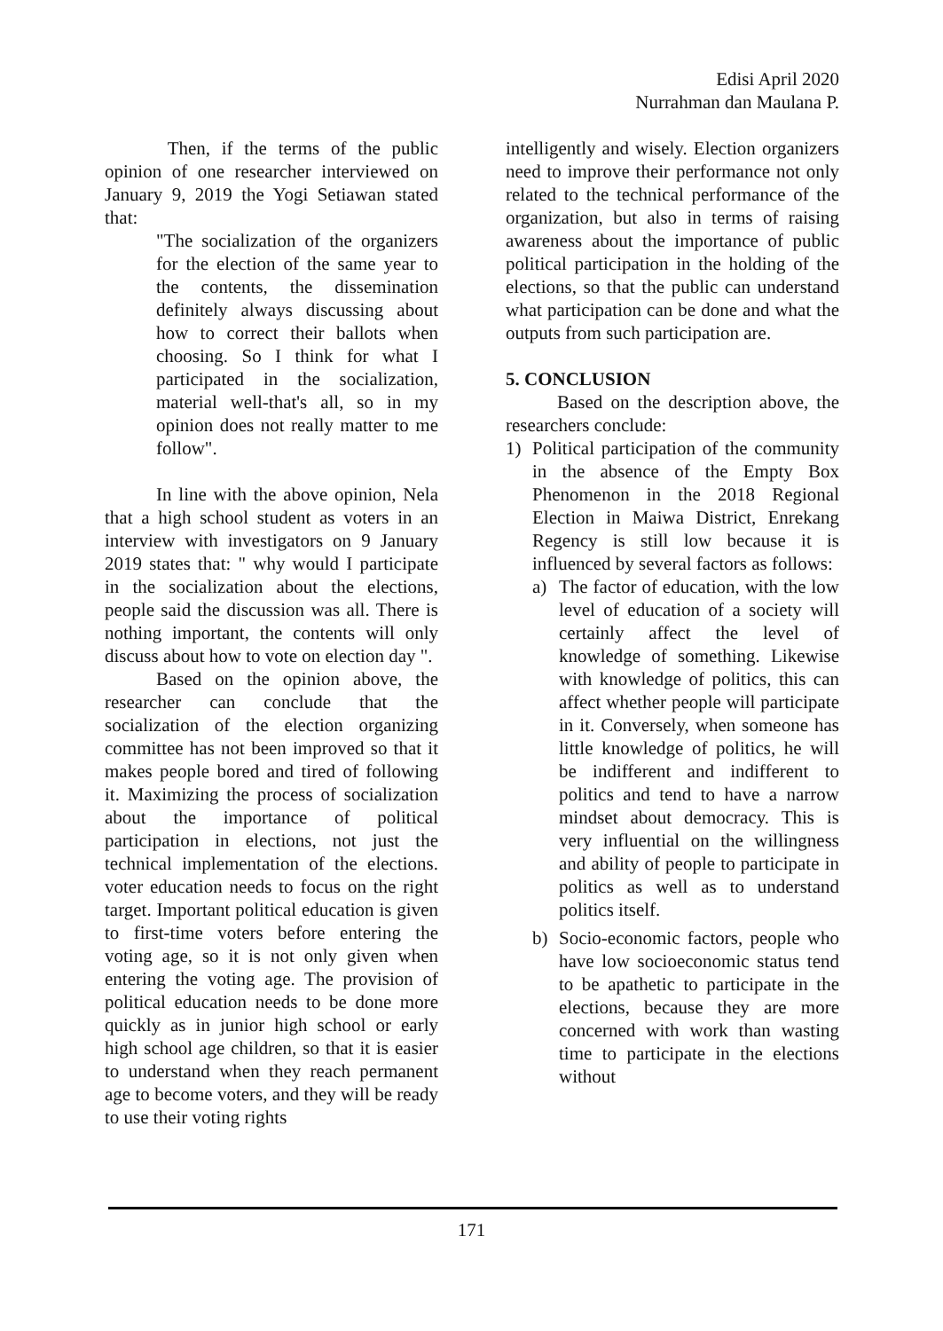Edisi April 2020
Nurrahman dan Maulana P.
Then, if the terms of the public opinion of one researcher interviewed on January 9, 2019 the Yogi Setiawan stated that:
"The socialization of the organizers for the election of the same year to the contents, the dissemination definitely always discussing about how to correct their ballots when choosing. So I think for what I participated in the socialization, material well-that's all, so in my opinion does not really matter to me follow".
In line with the above opinion, Nela that a high school student as voters in an interview with investigators on 9 January 2019 states that: " why would I participate in the socialization about the elections, people said the discussion was all. There is nothing important, the contents will only discuss about how to vote on election day ".
Based on the opinion above, the researcher can conclude that the socialization of the election organizing committee has not been improved so that it makes people bored and tired of following it. Maximizing the process of socialization about the importance of political participation in elections, not just the technical implementation of the elections. voter education needs to focus on the right target. Important political education is given to first-time voters before entering the voting age, so it is not only given when entering the voting age. The provision of political education needs to be done more quickly as in junior high school or early high school age children, so that it is easier to understand when they reach permanent age to become voters, and they will be ready to use their voting rights
intelligently and wisely. Election organizers need to improve their performance not only related to the technical performance of the organization, but also in terms of raising awareness about the importance of public political participation in the holding of the elections, so that the public can understand what participation can be done and what the outputs from such participation are.
5. CONCLUSION
Based on the description above, the researchers conclude:
1) Political participation of the community in the absence of the Empty Box Phenomenon in the 2018 Regional Election in Maiwa District, Enrekang Regency is still low because it is influenced by several factors as follows:
a) The factor of education, with the low level of education of a society will certainly affect the level of knowledge of something. Likewise with knowledge of politics, this can affect whether people will participate in it. Conversely, when someone has little knowledge of politics, he will be indifferent and indifferent to politics and tend to have a narrow mindset about democracy. This is very influential on the willingness and ability of people to participate in politics as well as to understand politics itself.
b) Socio-economic factors, people who have low socioeconomic status tend to be apathetic to participate in the elections, because they are more concerned with work than wasting time to participate in the elections without
171